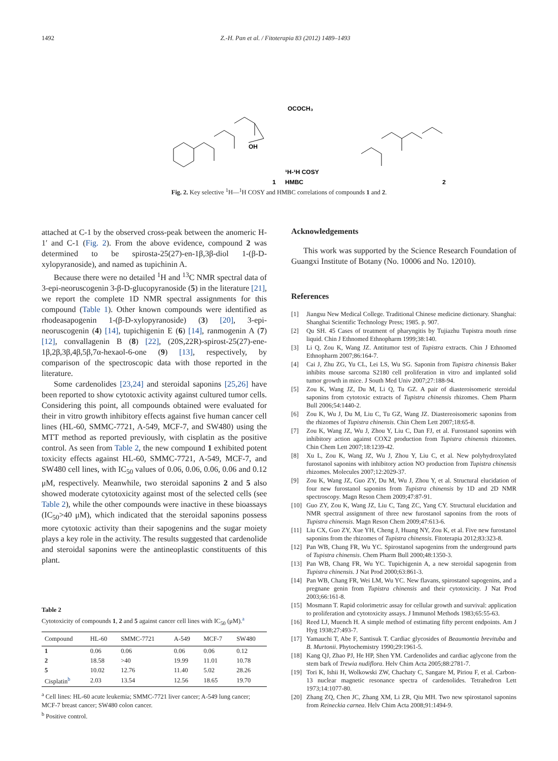1492 Z.-H. Pan et al. / Fitoterapia 83 (2012) 1489–1493
OCOCH₃
OH
1
¹H-¹H COSY
HMBC
2
Fig. 2. Key selective <sup>1</sup>H—<sup>1</sup>H COSY and HMBC correlations of compounds 1 and 2.
attached at C-1 by the observed cross-peak between the anomeric H-1′ and C-1 (Fig. 2). From the above evidence, compound 2 was determined to be spirosta-25(27)-en-1β,3β-diol 1-(β-D-xylopyranoside), and named as tupichinin A.
Because there were no detailed <sup>1</sup>H and <sup>13</sup>C NMR spectral data of 3-epi-neoruscogenin 3-β-D-glucopyranoside (5) in the literature [21], we report the complete 1D NMR spectral assignments for this compound (Table 1). Other known compounds were identified as rhodeasapogenin 1-(β-D-xylopyranoside) (3) [20], 3-epi-neoruscogenin (4) [14], tupichigenin E (6) [14], ranmogenin A (7) [12], convallagenin B (8) [22], (20S,22R)-spirost-25(27)-ene-1β,2β,3β,4β,5β,7α-hexaol-6-one (9) [13], respectively, by comparison of the spectroscopic data with those reported in the literature.
Some cardenolides [23,24] and steroidal saponins [25,26] have been reported to show cytotoxic activity against cultured tumor cells. Considering this point, all compounds obtained were evaluated for their in vitro growth inhibitory effects against five human cancer cell lines (HL-60, SMMC-7721, A-549, MCF-7, and SW480) using the MTT method as reported previously, with cisplatin as the positive control. As seen from Table 2, the new compound 1 exhibited potent toxicity effects against HL-60, SMMC-7721, A-549, MCF-7, and SW480 cell lines, with IC<sub>50</sub> values of 0.06, 0.06, 0.06, 0.06 and 0.12 μM, respectively. Meanwhile, two steroidal saponins 2 and 5 also showed moderate cytotoxicity against most of the selected cells (see Table 2), while the other compounds were inactive in these bioassays (IC<sub>50</sub>>40 μM), which indicated that the steroidal saponins possess more cytotoxic activity than their sapogenins and the sugar moiety plays a key role in the activity. The results suggested that cardenolide and steroidal saponins were the antineoplastic constituents of this plant.
Table 2
Cytotoxicity of compounds 1, 2 and 5 against cancer cell lines with IC<sub>50</sub> (μM).<sup>a</sup>
| Compound | HL-60 | SMMC-7721 | A-549 | MCF-7 | SW480 |
| --- | --- | --- | --- | --- | --- |
| 1 | 0.06 | 0.06 | 0.06 | 0.06 | 0.12 |
| 2 | 18.58 | >40 | 19.99 | 11.01 | 10.78 |
| 5 | 10.02 | 12.76 | 11.40 | 5.02 | 28.26 |
| Cisplatin<sup>b</sup> | 2.03 | 13.54 | 12.56 | 18.65 | 19.70 |
<sup>a</sup> Cell lines: HL-60 acute leukemia; SMMC-7721 liver cancer; A-549 lung cancer; MCF-7 breast cancer; SW480 colon cancer.
<sup>b</sup> Positive control.
Acknowledgements
This work was supported by the Science Research Foundation of Guangxi Institute of Botany (No. 10006 and No. 12010).
References
[1] Jiangsu New Medical College. Traditional Chinese medicine dictionary. Shanghai: Shanghai Scientific Technology Press; 1985. p. 907.
[2] Qu SH. 45 Cases of treatment of pharyngitis by Tujiazhu Tupistra mouth rinse liquid. Chin J Ethnomed Ethnopharm 1999;38:140.
[3] Li Q, Zou K, Wang JZ. Antitumor test of Tupistra extracts. Chin J Ethnomed Ethnopharm 2007;86:164-7.
[4] Cai J, Zhu ZG, Yu CL, Lei LS, Wu SG. Saponin from Tupistra chinensis Baker inhibits mouse sarcoma S2180 cell proliferation in vitro and implanted solid tumor growth in mice. J South Med Univ 2007;27:188-94.
[5] Zou K, Wang JZ, Du M, Li Q, Tu GZ. A pair of diasteroisomeric steroidal saponins from cytotoxic extracts of Tupistra chinensis rhizomes. Chem Pharm Bull 2006;54:1440-2.
[6] Zou K, Wu J, Du M, Liu C, Tu GZ, Wang JZ. Diastereoisomeric saponins from the rhizomes of Tupistra chinensis. Chin Chem Lett 2007;18:65-8.
[7] Zou K, Wang JZ, Wu J, Zhou Y, Liu C, Dan FJ, et al. Furostanol saponins with inhibitory action against COX2 production from Tupistra chinensis rhizomes. Chin Chem Lett 2007;18:1239-42.
[8] Xu L, Zou K, Wang JZ, Wu J, Zhou Y, Liu C, et al. New polyhydroxylated furostanol saponins with inhibitory action NO production from Tupistra chinensis rhizomes. Molecules 2007;12:2029-37.
[9] Zou K, Wang JZ, Guo ZY, Du M, Wu J, Zhou Y, et al. Structural elucidation of four new furostanol saponins from Tupistra chinensis by 1D and 2D NMR spectroscopy. Magn Reson Chem 2009;47:87-91.
[10] Guo ZY, Zou K, Wang JZ, Liu C, Tang ZC, Yang CY. Structural elucidation and NMR spectral assignment of three new furostanol saponins from the roots of Tupistra chinensis. Magn Reson Chem 2009;47:613-6.
[11] Liu CX, Guo ZY, Xue YH, Cheng J, Huang NY, Zou K, et al. Five new furostanol saponins from the rhizomes of Tupistra chinensis. Fitoterapia 2012;83:323-8.
[12] Pan WB, Chang FR, Wu YC. Spirostanol sapogenins from the underground parts of Tupistra chinensis. Chem Pharm Bull 2000;48:1350-3.
[13] Pan WB, Chang FR, Wu YC. Tupichigenin A, a new steroidal sapogenin from Tupistra chinensis. J Nat Prod 2000;63:861-3.
[14] Pan WB, Chang FR, Wei LM, Wu YC. New flavans, spirostanol sapogenins, and a pregnane genin from Tupistra chinensis and their cytotoxicity. J Nat Prod 2003;66:161-8.
[15] Mosmann T. Rapid colorimetric assay for cellular growth and survival: application to proliferation and cytotoxicity assays. J Immunol Methods 1983;65:55-63.
[16] Reed LJ, Muench H. A simple method of estimating fifty percent endpoints. Am J Hyg 1938;27:493-7.
[17] Yamauchi T, Abe F, Santisuk T. Cardiac glycosides of Beaumontia brevituba and B. Murtonii. Phytochemistry 1990;29:1961-5.
[18] Kang QJ, Zhao PJ, He HP, Shen YM. Cardenolides and cardiac aglycone from the stem bark of Trewia nudiflora. Helv Chim Acta 2005;88:2781-7.
[19] Tori K, Ishii H, Wolkowski ZW, Chachaty C, Sangare M, Piriou F, et al. Carbon-13 nuclear magnetic resonance spectra of cardenolides. Tetrahedron Lett 1973;14:1077-80.
[20] Zhang ZQ, Chen JC, Zhang XM, Li ZR, Qiu MH. Two new spirostanol saponins from Reineckia carnea. Helv Chim Acta 2008;91:1494-9.